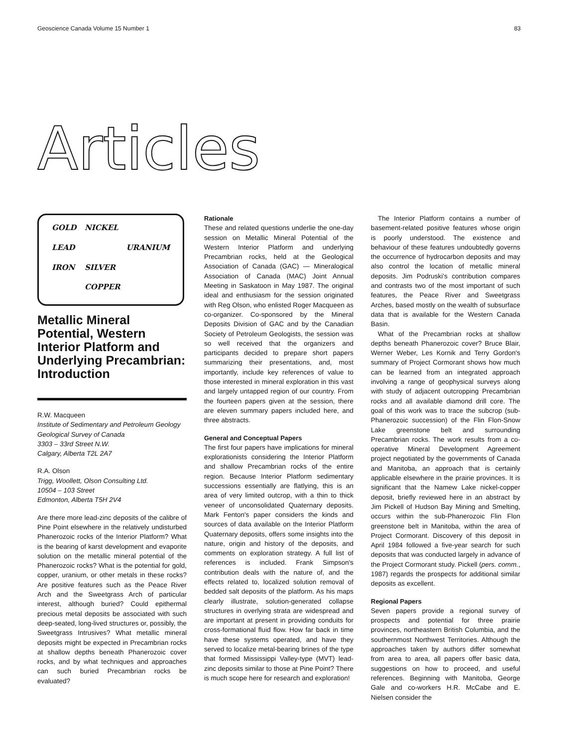Geoscience Canada Volume 15 Number 1 83
Articles
GOLD
NICKEL
LEAD
URANIUM
IRON
SILVER
COPPER
Metallic Mineral Potential, Western Interior Platform and Underlying Precambrian: Introduction
R.W. Macqueen
Institute of Sedimentary and Petroleum Geology
Geological Survey of Canada
3303 – 33rd Street N.W.
Calgary, Alberta T2L 2A7
R.A. Olson
Trigg, Woollett, Olson Consulting Ltd.
10504 – 103 Street
Edmonton, Alberta T5H 2V4
Are there more lead-zinc deposits of the calibre of Pine Point elsewhere in the relatively undisturbed Phanerozoic rocks of the Interior Platform? What is the bearing of karst development and evaporite solution on the metallic mineral potential of the Phanerozoic rocks? What is the potential for gold, copper, uranium, or other metals in these rocks? Are positive features such as the Peace River Arch and the Sweetgrass Arch of particular interest, although buried? Could epithermal precious metal deposits be associated with such deep-seated, long-lived structures or, possibly, the Sweetgrass Intrusives? What metallic mineral deposits might be expected in Precambrian rocks at shallow depths beneath Phanerozoic cover rocks, and by what techniques and approaches can such buried Precambrian rocks be evaluated?
Rationale
These and related questions underlie the one-day session on Metallic Mineral Potential of the Western Interior Platform and underlying Precambrian rocks, held at the Geological Association of Canada (GAC) — Mineralogical Association of Canada (MAC) Joint Annual Meeting in Saskatoon in May 1987. The original ideal and enthusiasm for the session originated with Reg Olson, who enlisted Roger Macqueen as co-organizer. Co-sponsored by the Mineral Deposits Division of GAC and by the Canadian Society of Petroleum Geologists, the session was so well received that the organizers and participants decided to prepare short papers summarizing their presentations, and, most importantly, include key references of value to those interested in mineral exploration in this vast and largely untapped region of our country. From the fourteen papers given at the session, there are eleven summary papers included here, and three abstracts.
General and Conceptual Papers
The first four papers have implications for mineral explorationists considering the Interior Platform and shallow Precambrian rocks of the entire region. Because Interior Platform sedimentary successions essentially are flatlying, this is an area of very limited outcrop, with a thin to thick veneer of unconsolidated Quaternary deposits. Mark Fenton's paper considers the kinds and sources of data available on the Interior Platform Quaternary deposits, offers some insights into the nature, origin and history of the deposits, and comments on exploration strategy. A full list of references is included. Frank Simpson's contribution deals with the nature of, and the effects related to, localized solution removal of bedded salt deposits of the platform. As his maps clearly illustrate, solution-generated collapse structures in overlying strata are widespread and are important at present in providing conduits for cross-formational fluid flow. How far back in time have these systems operated, and have they served to localize metal-bearing brines of the type that formed Mississippi Valley-type (MVT) lead-zinc deposits similar to those at Pine Point? There is much scope here for research and exploration!
The Interior Platform contains a number of basement-related positive features whose origin is poorly understood. The existence and behaviour of these features undoubtedly governs the occurrence of hydrocarbon deposits and may also control the location of metallic mineral deposits. Jim Podruski's contribution compares and contrasts two of the most important of such features, the Peace River and Sweetgrass Arches, based mostly on the wealth of subsurface data that is available for the Western Canada Basin.
What of the Precambrian rocks at shallow depths beneath Phanerozoic cover? Bruce Blair, Werner Weber, Les Kornik and Terry Gordon's summary of Project Cormorant shows how much can be learned from an integrated approach involving a range of geophysical surveys along with study of adjacent outcropping Precambrian rocks and all available diamond drill core. The goal of this work was to trace the subcrop (sub-Phanerozoic succession) of the Flin Flon-Snow Lake greenstone belt and surrounding Precambrian rocks. The work results from a co-operative Mineral Development Agreement project negotiated by the governments of Canada and Manitoba, an approach that is certainly applicable elsewhere in the prairie provinces. It is significant that the Namew Lake nickel-copper deposit, briefly reviewed here in an abstract by Jim Pickell of Hudson Bay Mining and Smelting, occurs within the sub-Phanerozoic Flin Flon greenstone belt in Manitoba, within the area of Project Cormorant. Discovery of this deposit in April 1984 followed a five-year search for such deposits that was conducted largely in advance of the Project Cormorant study. Pickell (pers. comm., 1987) regards the prospects for additional similar deposits as excellent.
Regional Papers
Seven papers provide a regional survey of prospects and potential for three prairie provinces, northeastern British Columbia, and the southernmost Northwest Territories. Although the approaches taken by authors differ somewhat from area to area, all papers offer basic data, suggestions on how to proceed, and useful references. Beginning with Manitoba, George Gale and co-workers H.R. McCabe and E. Nielsen consider the